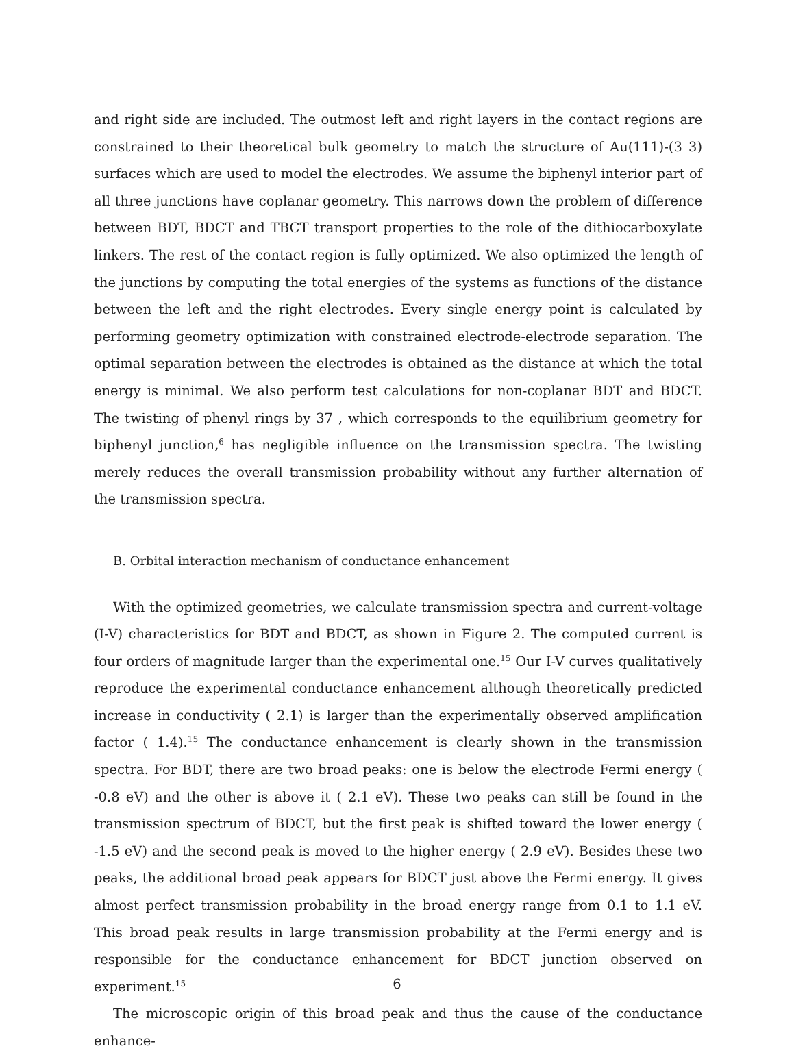and right side are included. The outmost left and right layers in the contact regions are constrained to their theoretical bulk geometry to match the structure of Au(111)-(3 3) surfaces which are used to model the electrodes. We assume the biphenyl interior part of all three junctions have coplanar geometry. This narrows down the problem of difference between BDT, BDCT and TBCT transport properties to the role of the dithiocarboxylate linkers. The rest of the contact region is fully optimized. We also optimized the length of the junctions by computing the total energies of the systems as functions of the distance between the left and the right electrodes. Every single energy point is calculated by performing geometry optimization with constrained electrode-electrode separation. The optimal separation between the electrodes is obtained as the distance at which the total energy is minimal. We also perform test calculations for non-coplanar BDT and BDCT. The twisting of phenyl rings by 37 , which corresponds to the equilibrium geometry for biphenyl junction,<sup>6</sup> has negligible influence on the transmission spectra. The twisting merely reduces the overall transmission probability without any further alternation of the transmission spectra.
B. Orbital interaction mechanism of conductance enhancement
With the optimized geometries, we calculate transmission spectra and current-voltage (I-V) characteristics for BDT and BDCT, as shown in Figure 2. The computed current is four orders of magnitude larger than the experimental one.<sup>15</sup> Our I-V curves qualitatively reproduce the experimental conductance enhancement although theoretically predicted increase in conductivity ( 2.1) is larger than the experimentally observed amplification factor ( 1.4).<sup>15</sup> The conductance enhancement is clearly shown in the transmission spectra. For BDT, there are two broad peaks: one is below the electrode Fermi energy ( -0.8 eV) and the other is above it ( 2.1 eV). These two peaks can still be found in the transmission spectrum of BDCT, but the first peak is shifted toward the lower energy ( -1.5 eV) and the second peak is moved to the higher energy ( 2.9 eV). Besides these two peaks, the additional broad peak appears for BDCT just above the Fermi energy. It gives almost perfect transmission probability in the broad energy range from 0.1 to 1.1 eV. This broad peak results in large transmission probability at the Fermi energy and is responsible for the conductance enhancement for BDCT junction observed on experiment.<sup>15</sup>
The microscopic origin of this broad peak and thus the cause of the conductance enhance-
6